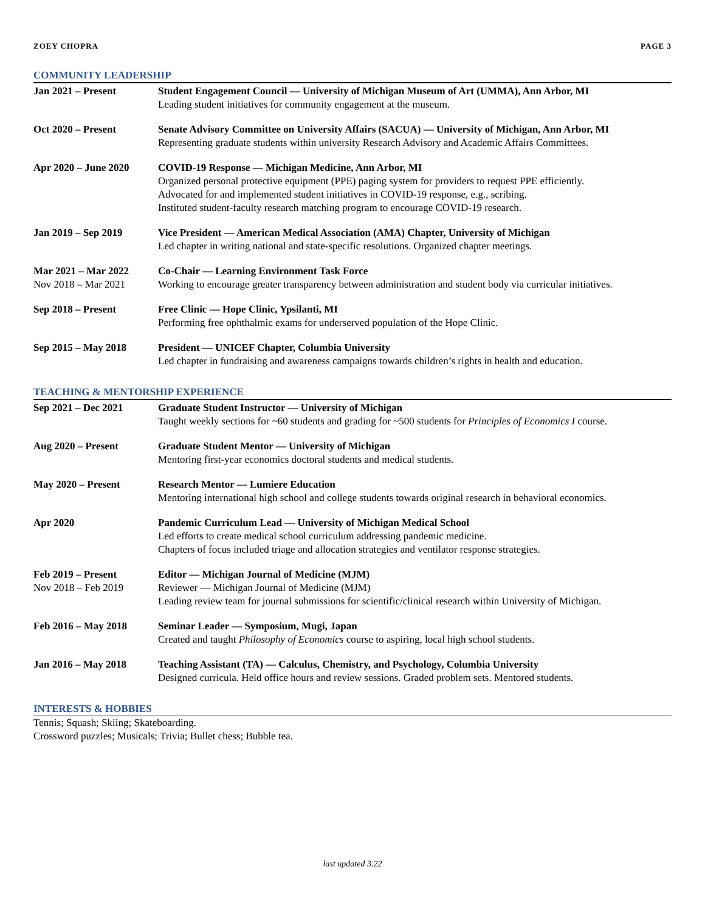ZOEY CHOPRA PAGE 3
COMMUNITY LEADERSHIP
Jan 2021 – Present Student Engagement Council — University of Michigan Museum of Art (UMMA), Ann Arbor, MI
Leading student initiatives for community engagement at the museum.
Oct 2020 – Present Senate Advisory Committee on University Affairs (SACUA) — University of Michigan, Ann Arbor, MI
Representing graduate students within university Research Advisory and Academic Affairs Committees.
Apr 2020 – June 2020 COVID-19 Response — Michigan Medicine, Ann Arbor, MI
Organized personal protective equipment (PPE) paging system for providers to request PPE efficiently.
Advocated for and implemented student initiatives in COVID-19 response, e.g., scribing.
Instituted student-faculty research matching program to encourage COVID-19 research.
Jan 2019 – Sep 2019 Vice President — American Medical Association (AMA) Chapter, University of Michigan
Led chapter in writing national and state-specific resolutions. Organized chapter meetings.
Mar 2021 – Mar 2022
Nov 2018 – Mar 2021
Co-Chair — Learning Environment Task Force
Working to encourage greater transparency between administration and student body via curricular initiatives.
Sep 2018 – Present Free Clinic — Hope Clinic, Ypsilanti, MI
Performing free ophthalmic exams for underserved population of the Hope Clinic.
Sep 2015 – May 2018 President — UNICEF Chapter, Columbia University
Led chapter in fundraising and awareness campaigns towards children’s rights in health and education.
TEACHING & MENTORSHIP EXPERIENCE
Sep 2021 – Dec 2021 Graduate Student Instructor — University of Michigan
Taught weekly sections for ~60 students and grading for ~500 students for Principles of Economics I course.
Aug 2020 – Present Graduate Student Mentor — University of Michigan
Mentoring first-year economics doctoral students and medical students.
May 2020 – Present Research Mentor — Lumiere Education
Mentoring international high school and college students towards original research in behavioral economics.
Apr 2020 Pandemic Curriculum Lead — University of Michigan Medical School
Led efforts to create medical school curriculum addressing pandemic medicine.
Chapters of focus included triage and allocation strategies and ventilator response strategies.
Feb 2019 – Present
Nov 2018 – Feb 2019
Editor — Michigan Journal of Medicine (MJM)
Reviewer — Michigan Journal of Medicine (MJM)
Leading review team for journal submissions for scientific/clinical research within University of Michigan.
Feb 2016 – May 2018 Seminar Leader — Symposium, Mugi, Japan
Created and taught Philosophy of Economics course to aspiring, local high school students.
Jan 2016 – May 2018 Teaching Assistant (TA) — Calculus, Chemistry, and Psychology, Columbia University
Designed curricula. Held office hours and review sessions. Graded problem sets. Mentored students.
INTERESTS & HOBBIES
Tennis; Squash; Skiing; Skateboarding.
Crossword puzzles; Musicals; Trivia; Bullet chess; Bubble tea.
last updated 3.22